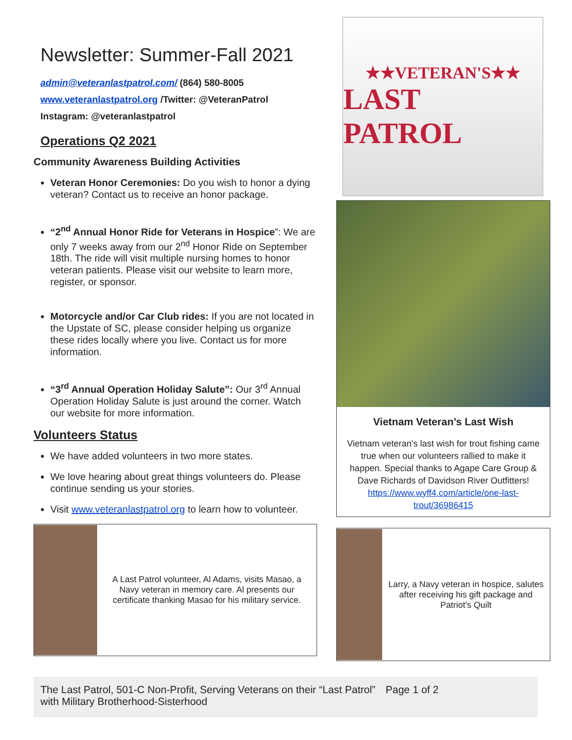Newsletter: Summer-Fall 2021
admin@veteranlastpatrol.com/ (864) 580-8005
www.veteranlastpatrol.org /Twitter: @VeteranPatrol
Instagram: @veteranlastpatrol
Operations Q2 2021
Community Awareness Building Activities
Veteran Honor Ceremonies: Do you wish to honor a dying veteran? Contact us to receive an honor package.
“2<sup>nd</sup> Annual Honor Ride for Veterans in Hospice”: We are only 7 weeks away from our 2<sup>nd</sup> Honor Ride on September 18th. The ride will visit multiple nursing homes to honor veteran patients. Please visit our website to learn more, register, or sponsor.
Motorcycle and/or Car Club rides: If you are not located in the Upstate of SC, please consider helping us organize these rides locally where you live. Contact us for more information.
“3<sup>rd</sup> Annual Operation Holiday Salute”: Our 3<sup>rd</sup> Annual Operation Holiday Salute is just around the corner. Watch our website for more information.
Volunteers Status
We have added volunteers in two more states.
We love hearing about great things volunteers do. Please continue sending us your stories.
Visit www.veteranlastpatrol.org to learn how to volunteer.
A Last Patrol volunteer, Al Adams, visits Masao, a Navy veteran in memory care. Al presents our certificate thanking Masao for his military service.
★★VETERAN'S★★
LAST PATROL
Vietnam Veteran’s Last Wish
Vietnam veteran's last wish for trout fishing came true when our volunteers rallied to make it happen. Special thanks to Agape Care Group & Dave Richards of Davidson River Outfitters!
https://www.wyff4.com/article/one-last-trout/36986415
Larry, a Navy veteran in hospice, salutes after receiving his gift package and Patriot’s Quilt
The Last Patrol, 501-C Non-Profit, Serving Veterans on their “Last Patrol” with Military Brotherhood-Sisterhood
Page 1 of 2